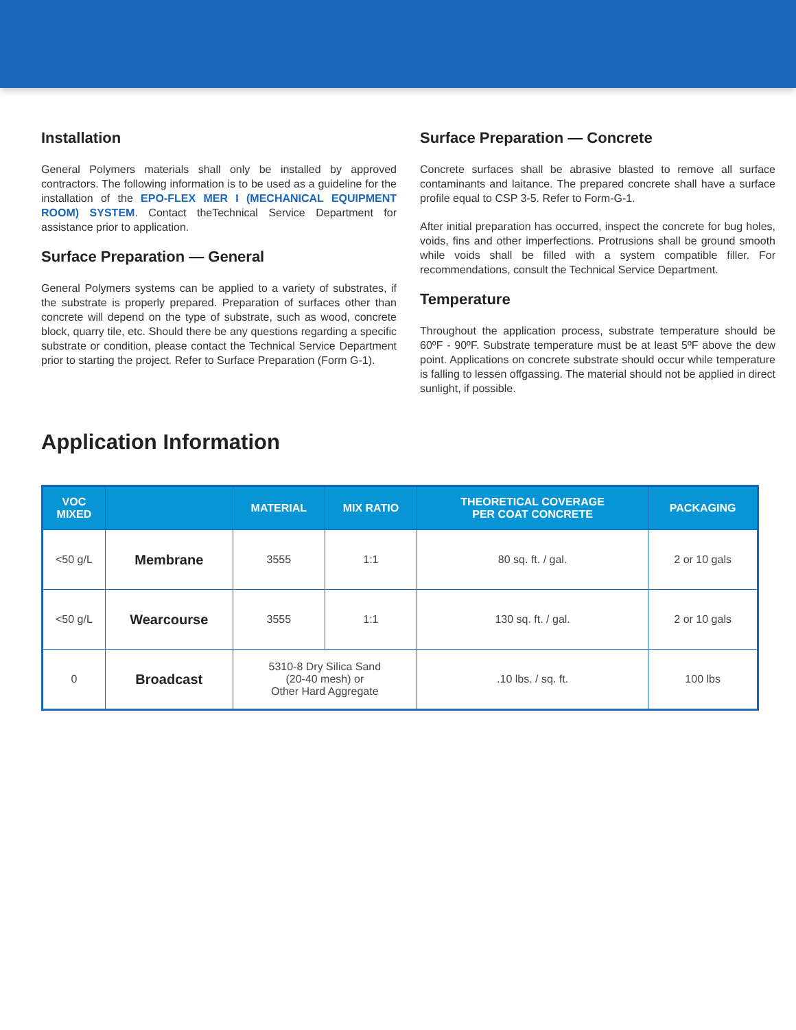Installation
General Polymers materials shall only be installed by approved contractors. The following information is to be used as a guideline for the installation of the EPO-FLEX MER I (MECHANICAL EQUIPMENT ROOM) SYSTEM. Contact theTechnical Service Department for assistance prior to application.
Surface Preparation — General
General Polymers systems can be applied to a variety of substrates, if the substrate is properly prepared. Preparation of surfaces other than concrete will depend on the type of substrate, such as wood, concrete block, quarry tile, etc. Should there be any questions regarding a specific substrate or condition, please contact the Technical Service Department prior to starting the project. Refer to Surface Preparation (Form G-1).
Surface Preparation — Concrete
Concrete surfaces shall be abrasive blasted to remove all surface contaminants and laitance. The prepared concrete shall have a surface profile equal to CSP 3-5. Refer to Form-G-1.
After initial preparation has occurred, inspect the concrete for bug holes, voids, fins and other imperfections. Protrusions shall be ground smooth while voids shall be filled with a system compatible filler. For recommendations, consult the Technical Service Department.
Temperature
Throughout the application process, substrate temperature should be 60ºF - 90ºF. Substrate temperature must be at least 5ºF above the dew point. Applications on concrete substrate should occur while temperature is falling to lessen offgassing. The material should not be applied in direct sunlight, if possible.
Application Information
| VOC MIXED | | MATERIAL | MIX RATIO | THEORETICAL COVERAGE PER COAT CONCRETE | PACKAGING |
| --- | --- | --- | --- | --- | --- |
| <50 g/L | Membrane | 3555 | 1:1 | 80 sq. ft. / gal. | 2 or 10 gals |
| <50 g/L | Wearcourse | 3555 | 1:1 | 130 sq. ft. / gal. | 2 or 10 gals |
| 0 | Broadcast | 5310-8 Dry Silica Sand (20-40 mesh) or Other Hard Aggregate | | .10 lbs. / sq. ft. | 100 lbs |